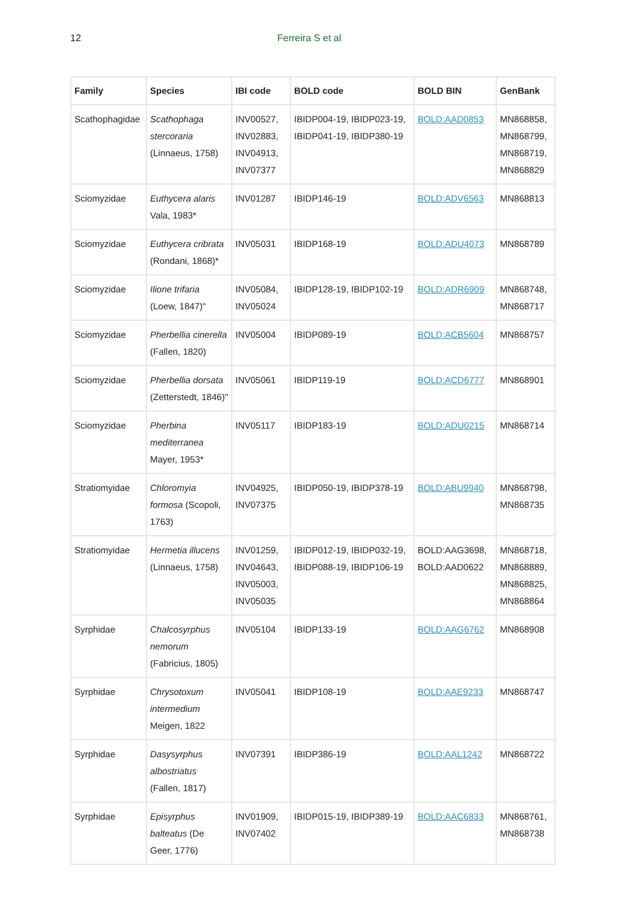12 Ferreira S et al
| Family | Species | IBI code | BOLD code | BOLD BIN | GenBank |
| --- | --- | --- | --- | --- | --- |
| Scathophagidae | Scathophaga stercoraria (Linnaeus, 1758) | INV00527, INV02883, INV04913, INV07377 | IBIDP004-19, IBIDP023-19, IBIDP041-19, IBIDP380-19 | BOLD:AAD0853 | MN868858, MN868799, MN868719, MN868829 |
| Sciomyzidae | Euthycera alaris Vala, 1983* | INV01287 | IBIDP146-19 | BOLD:ADV6563 | MN868813 |
| Sciomyzidae | Euthycera cribrata (Rondani, 1868)* | INV05031 | IBIDP168-19 | BOLD:ADU4073 | MN868789 |
| Sciomyzidae | Ilione trifaria (Loew, 1847)" | INV05084, INV05024 | IBIDP128-19, IBIDP102-19 | BOLD:ADR6909 | MN868748, MN868717 |
| Sciomyzidae | Pherbellia cinerella (Fallen, 1820) | INV05004 | IBIDP089-19 | BOLD:ACB5604 | MN868757 |
| Sciomyzidae | Pherbellia dorsata (Zetterstedt, 1846)" | INV05061 | IBIDP119-19 | BOLD:ACD6777 | MN868901 |
| Sciomyzidae | Pherbina mediterranea Mayer, 1953* | INV05117 | IBIDP183-19 | BOLD:ADU0215 | MN868714 |
| Stratiomyidae | Chloromyia formosa (Scopoli, 1763) | INV04925, INV07375 | IBIDP050-19, IBIDP378-19 | BOLD:ABU9940 | MN868798, MN868735 |
| Stratiomyidae | Hermetia illucens (Linnaeus, 1758) | INV01259, INV04643, INV05003, INV05035 | IBIDP012-19, IBIDP032-19, IBIDP088-19, IBIDP106-19 | BOLD:AAG3698, BOLD:AAD0622 | MN868718, MN868889, MN868825, MN868864 |
| Syrphidae | Chalcosyrphus nemorum (Fabricius, 1805) | INV05104 | IBIDP133-19 | BOLD:AAG6762 | MN868908 |
| Syrphidae | Chrysotoxum intermedium Meigen, 1822 | INV05041 | IBIDP108-19 | BOLD:AAE9233 | MN868747 |
| Syrphidae | Dasysyrphus albostriatus (Fallen, 1817) | INV07391 | IBIDP386-19 | BOLD:AAL1242 | MN868722 |
| Syrphidae | Episyrphus balteatus (De Geer, 1776) | INV01909, INV07402 | IBIDP015-19, IBIDP389-19 | BOLD:AAC6833 | MN868761, MN868738 |